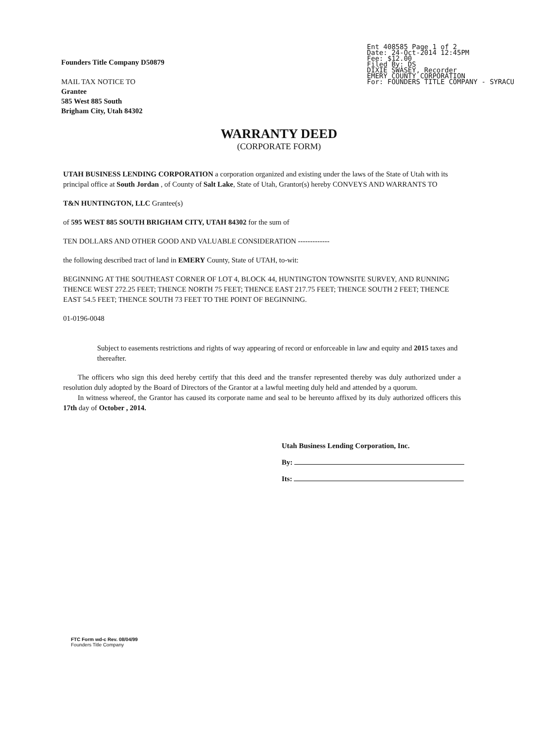Founders Title Company D50879
MAIL TAX NOTICE TO
Grantee
585 West 885 South
Brigham City, Utah 84302
Ent 408585 Page 1 of 2
Date: 24-Oct-2014 12:45PM
Fee: $12.00
Filed By: DS
DIXIE SWASEY, Recorder
EMERY COUNTY CORPORATION
For: FOUNDERS TITLE COMPANY - SYRACU
WARRANTY DEED
(CORPORATE FORM)
UTAH BUSINESS LENDING CORPORATION a corporation organized and existing under the laws of the State of Utah with its principal office at South Jordan , of County of Salt Lake, State of Utah, Grantor(s) hereby CONVEYS AND WARRANTS TO
T&N HUNTINGTON, LLC Grantee(s)
of 595 WEST 885 SOUTH BRIGHAM CITY, UTAH 84302 for the sum of
TEN DOLLARS AND OTHER GOOD AND VALUABLE CONSIDERATION -------------
the following described tract of land in EMERY County, State of UTAH, to-wit:
BEGINNING AT THE SOUTHEAST CORNER OF LOT 4, BLOCK 44, HUNTINGTON TOWNSITE SURVEY, AND RUNNING THENCE WEST 272.25 FEET; THENCE NORTH 75 FEET; THENCE EAST 217.75 FEET; THENCE SOUTH 2 FEET; THENCE EAST 54.5 FEET; THENCE SOUTH 73 FEET TO THE POINT OF BEGINNING.
01-0196-0048
Subject to easements restrictions and rights of way appearing of record or enforceable in law and equity and 2015 taxes and thereafter.
The officers who sign this deed hereby certify that this deed and the transfer represented thereby was duly authorized under a resolution duly adopted by the Board of Directors of the Grantor at a lawful meeting duly held and attended by a quorum.
In witness whereof, the Grantor has caused its corporate name and seal to be hereunto affixed by its duly authorized officers this 17th day of October , 2014.
Utah Business Lending Corporation, Inc.
By:
Its:
FTC Form wd-c Rev. 08/04/99
Founders Title Company